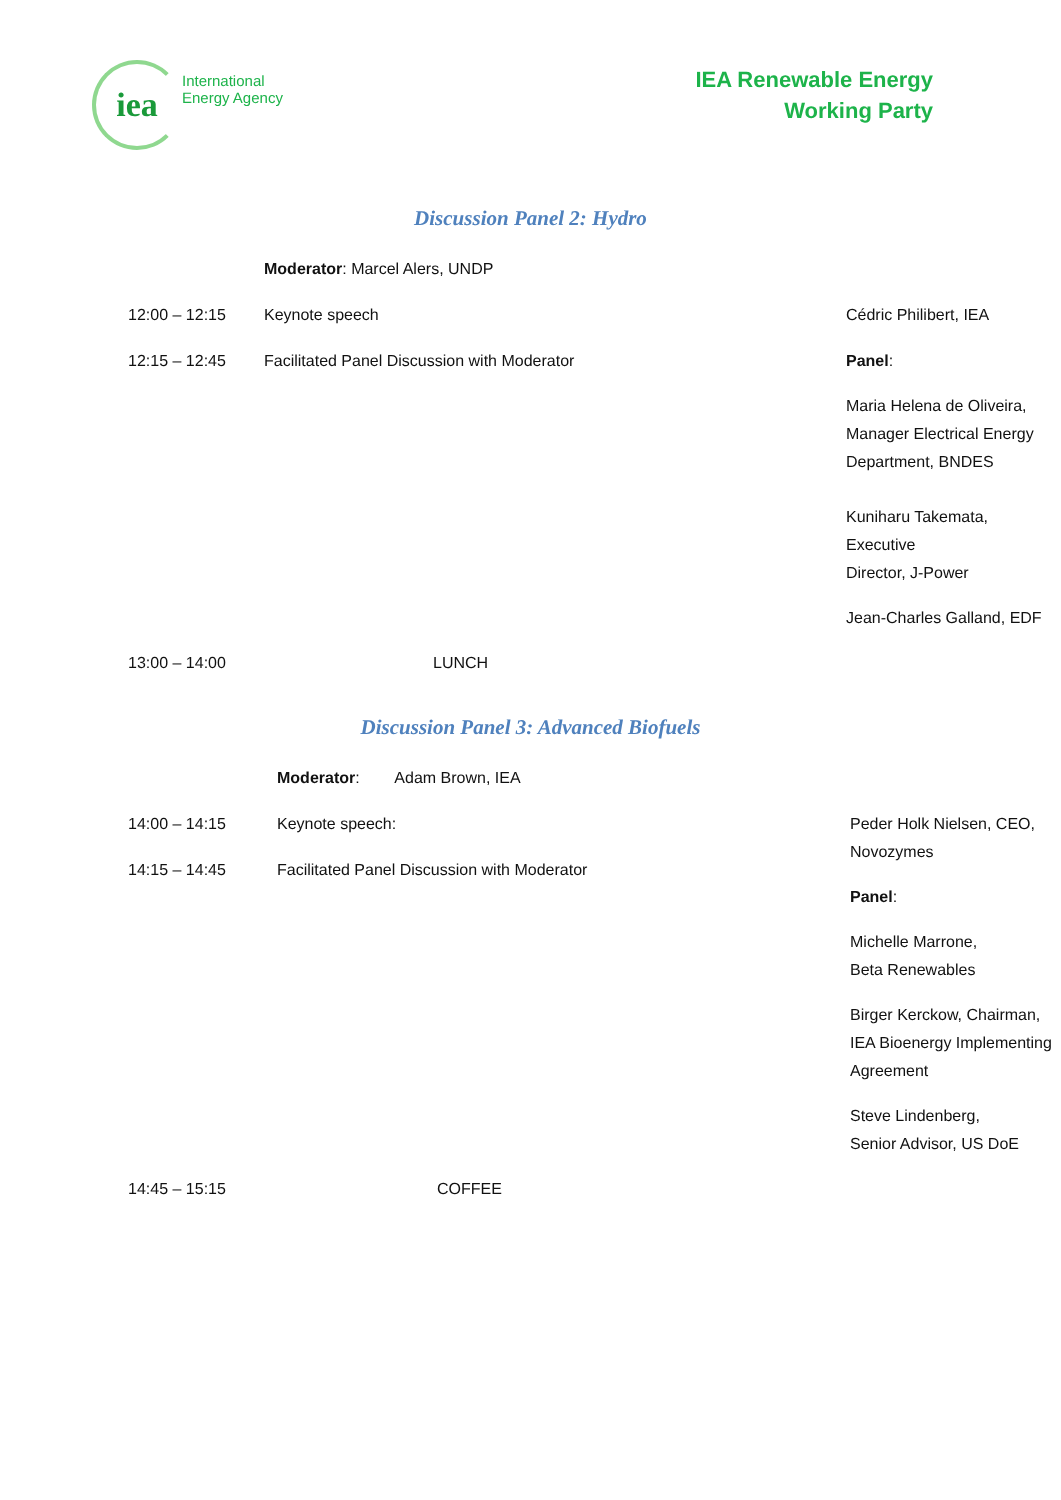iea
International
Energy Agency
IEA Renewable Energy
Working Party
Discussion Panel 2: Hydro
| | Moderator : Marcel Alers, UNDP | |
| 12:00 – 12:15 | Keynote speech | Cédric Philibert, IEA |
| 12:15 – 12:45 | Facilitated Panel Discussion with Moderator | Panel : Maria Helena de Oliveira, Manager Electrical Energy Department, BNDES Kuniharu Takemata, Executive Director, J-Power Jean-Charles Galland, EDF |
| 13:00 – 14:00 | LUNCH | |
Discussion Panel 3: Advanced Biofuels
| | Moderator : Adam Brown, IEA | |
| 14:00 – 14:15 14:15 – 14:45 | Keynote speech: Facilitated Panel Discussion with Moderator | Peder Holk Nielsen, CEO, Novozymes Panel : Michelle Marrone, Beta Renewables Birger Kerckow, Chairman, IEA Bioenergy Implementing Agreement Steve Lindenberg, Senior Advisor, US DoE |
| 14:45 – 15:15 | COFFEE | |